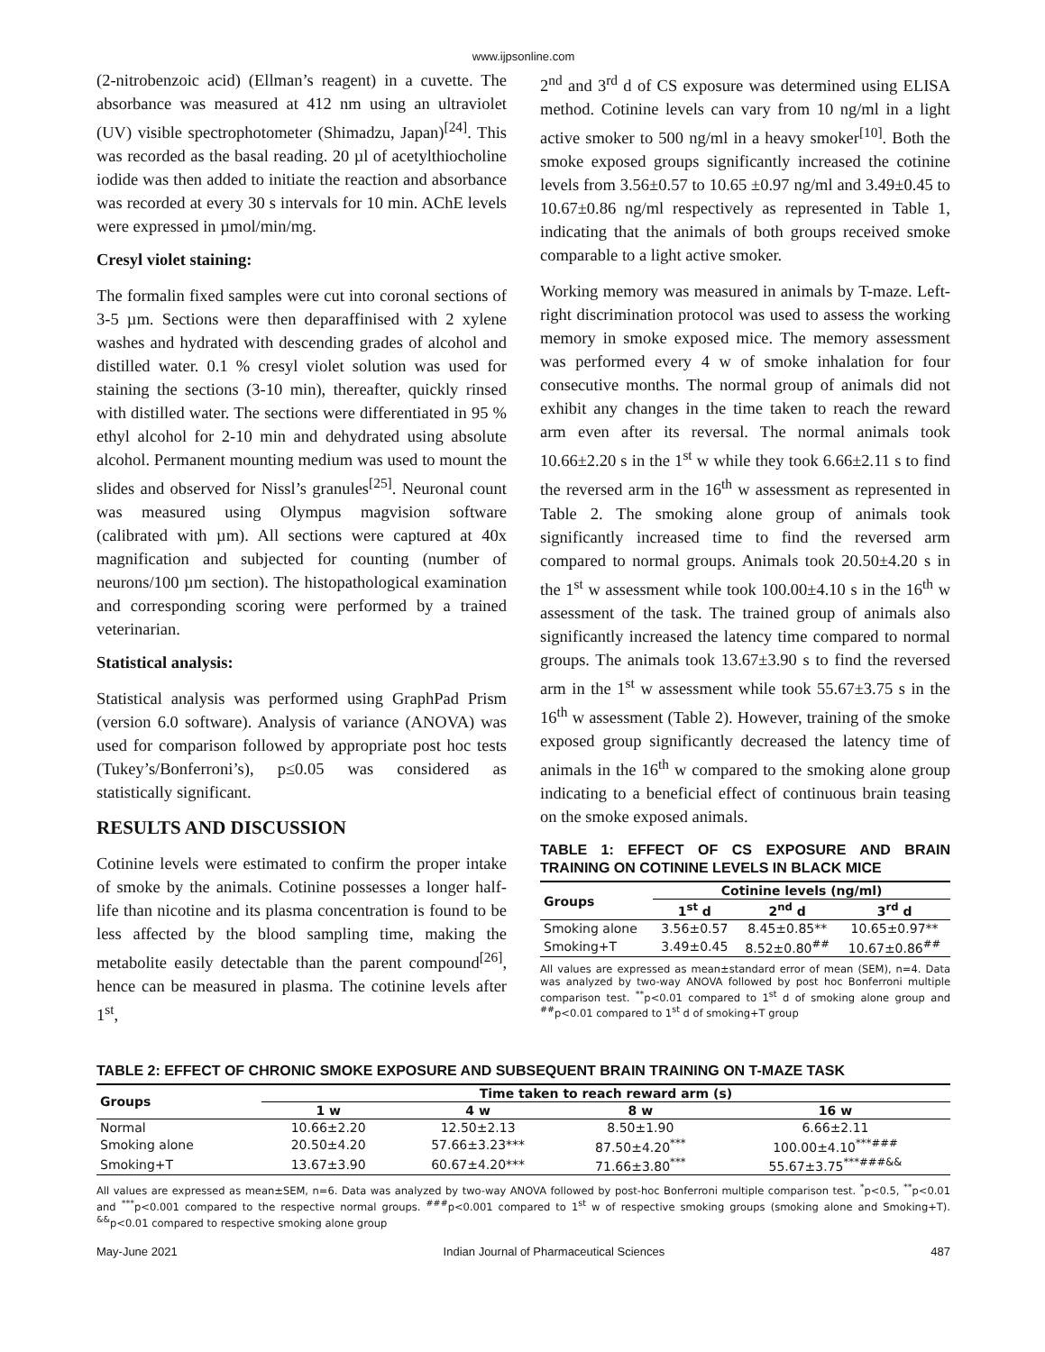www.ijpsonline.com
(2-nitrobenzoic acid) (Ellman’s reagent) in a cuvette. The absorbance was measured at 412 nm using an ultraviolet (UV) visible spectrophotometer (Shimadzu, Japan)<sup>[24]</sup>. This was recorded as the basal reading. 20 µl of acetylthiocholine iodide was then added to initiate the reaction and absorbance was recorded at every 30 s intervals for 10 min. AChE levels were expressed in µmol/min/mg.
Cresyl violet staining:
The formalin fixed samples were cut into coronal sections of 3-5 µm. Sections were then deparaffinised with 2 xylene washes and hydrated with descending grades of alcohol and distilled water. 0.1 % cresyl violet solution was used for staining the sections (3-10 min), thereafter, quickly rinsed with distilled water. The sections were differentiated in 95 % ethyl alcohol for 2-10 min and dehydrated using absolute alcohol. Permanent mounting medium was used to mount the slides and observed for Nissl’s granules<sup>[25]</sup>. Neuronal count was measured using Olympus magvision software (calibrated with µm). All sections were captured at 40x magnification and subjected for counting (number of neurons/100 µm section). The histopathological examination and corresponding scoring were performed by a trained veterinarian.
Statistical analysis:
Statistical analysis was performed using GraphPad Prism (version 6.0 software). Analysis of variance (ANOVA) was used for comparison followed by appropriate post hoc tests (Tukey’s/Bonferroni’s), p≤0.05 was considered as statistically significant.
RESULTS AND DISCUSSION
Cotinine levels were estimated to confirm the proper intake of smoke by the animals. Cotinine possesses a longer half-life than nicotine and its plasma concentration is found to be less affected by the blood sampling time, making the metabolite easily detectable than the parent compound<sup>[26]</sup>, hence can be measured in plasma. The cotinine levels after 1<sup>st</sup>,
2<sup>nd</sup> and 3<sup>rd</sup> d of CS exposure was determined using ELISA method. Cotinine levels can vary from 10 ng/ml in a light active smoker to 500 ng/ml in a heavy smoker<sup>[10]</sup>. Both the smoke exposed groups significantly increased the cotinine levels from 3.56±0.57 to 10.65 ±0.97 ng/ml and 3.49±0.45 to 10.67±0.86 ng/ml respectively as represented in Table 1, indicating that the animals of both groups received smoke comparable to a light active smoker.
Working memory was measured in animals by T-maze. Left-right discrimination protocol was used to assess the working memory in smoke exposed mice. The memory assessment was performed every 4 w of smoke inhalation for four consecutive months. The normal group of animals did not exhibit any changes in the time taken to reach the reward arm even after its reversal. The normal animals took 10.66±2.20 s in the 1<sup>st</sup> w while they took 6.66±2.11 s to find the reversed arm in the 16<sup>th</sup> w assessment as represented in Table 2. The smoking alone group of animals took significantly increased time to find the reversed arm compared to normal groups. Animals took 20.50±4.20 s in the 1<sup>st</sup> w assessment while took 100.00±4.10 s in the 16<sup>th</sup> w assessment of the task. The trained group of animals also significantly increased the latency time compared to normal groups. The animals took 13.67±3.90 s to find the reversed arm in the 1<sup>st</sup> w assessment while took 55.67±3.75 s in the 16<sup>th</sup> w assessment (Table 2). However, training of the smoke exposed group significantly decreased the latency time of animals in the 16<sup>th</sup> w compared to the smoking alone group indicating to a beneficial effect of continuous brain teasing on the smoke exposed animals.
TABLE 1: EFFECT OF CS EXPOSURE AND BRAIN TRAINING ON COTININE LEVELS IN BLACK MICE
| Groups | Cotinine levels (ng/ml) | | |
| --- | --- | --- | --- |
| | 1<sup>st</sup> d | 2<sup>nd</sup> d | 3<sup>rd</sup> d |
| Smoking alone | 3.56±0.57 | 8.45±0.85** | 10.65±0.97** |
| Smoking+T | 3.49±0.45 | 8.52±0.80<sup>##</sup> | 10.67±0.86<sup>##</sup> |
All values are expressed as mean±standard error of mean (SEM), n=4. Data was analyzed by two-way ANOVA followed by post hoc Bonferroni multiple comparison test. <sup>**</sup>p<0.01 compared to 1<sup>st</sup> d of smoking alone group and <sup>##</sup>p<0.01 compared to 1<sup>st</sup> d of smoking+T group
TABLE 2: EFFECT OF CHRONIC SMOKE EXPOSURE AND SUBSEQUENT BRAIN TRAINING ON T-MAZE TASK
| Groups | Time taken to reach reward arm (s) | | | |
| --- | --- | --- | --- | --- |
| | 1 w | 4 w | 8 w | 16 w |
| Normal | 10.66±2.20 | 12.50±2.13 | 8.50±1.90 | 6.66±2.11 |
| Smoking alone | 20.50±4.20 | 57.66±3.23*** | 87.50±4.20<sup>***</sup> | 100.00±4.10<sup>***###</sup> |
| Smoking+T | 13.67±3.90 | 60.67±4.20*** | 71.66±3.80<sup>***</sup> | 55.67±3.75<sup>***###&&</sup> |
All values are expressed as mean±SEM, n=6. Data was analyzed by two-way ANOVA followed by post-hoc Bonferroni multiple comparison test. <sup>*</sup>p<0.5, <sup>**</sup>p<0.01 and <sup>***</sup>p<0.001 compared to the respective normal groups. <sup>###</sup>p<0.001 compared to 1<sup>st</sup> w of respective smoking groups (smoking alone and Smoking+T). <sup>&&</sup>p<0.01 compared to respective smoking alone group
May-June 2021 Indian Journal of Pharmaceutical Sciences 487